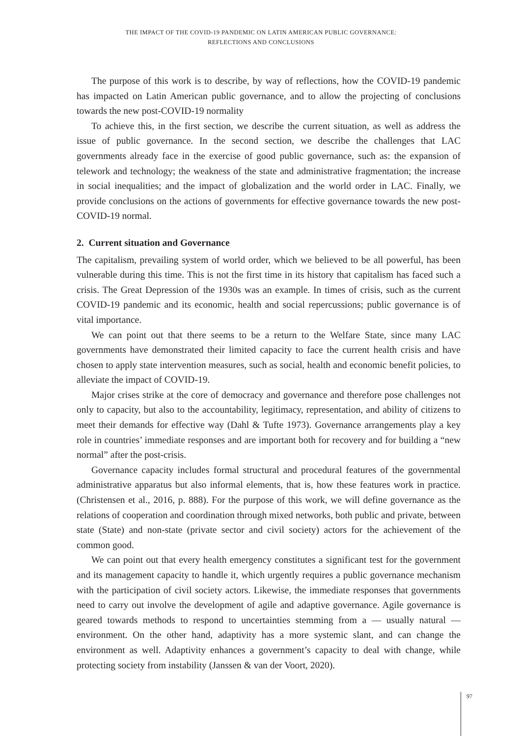THE IMPACT OF THE COVID-19 PANDEMIC ON LATIN AMERICAN PUBLIC GOVERNANCE:
REFLECTIONS AND CONCLUSIONS
The purpose of this work is to describe, by way of reflections, how the COVID-19 pandemic has impacted on Latin American public governance, and to allow the projecting of conclusions towards the new post-COVID-19 normality
To achieve this, in the first section, we describe the current situation, as well as address the issue of public governance. In the second section, we describe the challenges that LAC governments already face in the exercise of good public governance, such as: the expansion of telework and technology; the weakness of the state and administrative fragmentation; the increase in social inequalities; and the impact of globalization and the world order in LAC. Finally, we provide conclusions on the actions of governments for effective governance towards the new post-COVID-19 normal.
2. Current situation and Governance
The capitalism, prevailing system of world order, which we believed to be all powerful, has been vulnerable during this time. This is not the first time in its history that capitalism has faced such a crisis. The Great Depression of the 1930s was an example. In times of crisis, such as the current COVID-19 pandemic and its economic, health and social repercussions; public governance is of vital importance.
We can point out that there seems to be a return to the Welfare State, since many LAC governments have demonstrated their limited capacity to face the current health crisis and have chosen to apply state intervention measures, such as social, health and economic benefit policies, to alleviate the impact of COVID-19.
Major crises strike at the core of democracy and governance and therefore pose challenges not only to capacity, but also to the accountability, legitimacy, representation, and ability of citizens to meet their demands for effective way (Dahl & Tufte 1973). Governance arrangements play a key role in countries’ immediate responses and are important both for recovery and for building a “new normal” after the post-crisis.
Governance capacity includes formal structural and procedural features of the governmental administrative apparatus but also informal elements, that is, how these features work in practice. (Christensen et al., 2016, p. 888). For the purpose of this work, we will define governance as the relations of cooperation and coordination through mixed networks, both public and private, between state (State) and non-state (private sector and civil society) actors for the achievement of the common good.
We can point out that every health emergency constitutes a significant test for the government and its management capacity to handle it, which urgently requires a public governance mechanism with the participation of civil society actors. Likewise, the immediate responses that governments need to carry out involve the development of agile and adaptive governance. Agile governance is geared towards methods to respond to uncertainties stemming from a — usually natural — environment. On the other hand, adaptivity has a more systemic slant, and can change the environment as well. Adaptivity enhances a government’s capacity to deal with change, while protecting society from instability (Janssen & van der Voort, 2020).
97